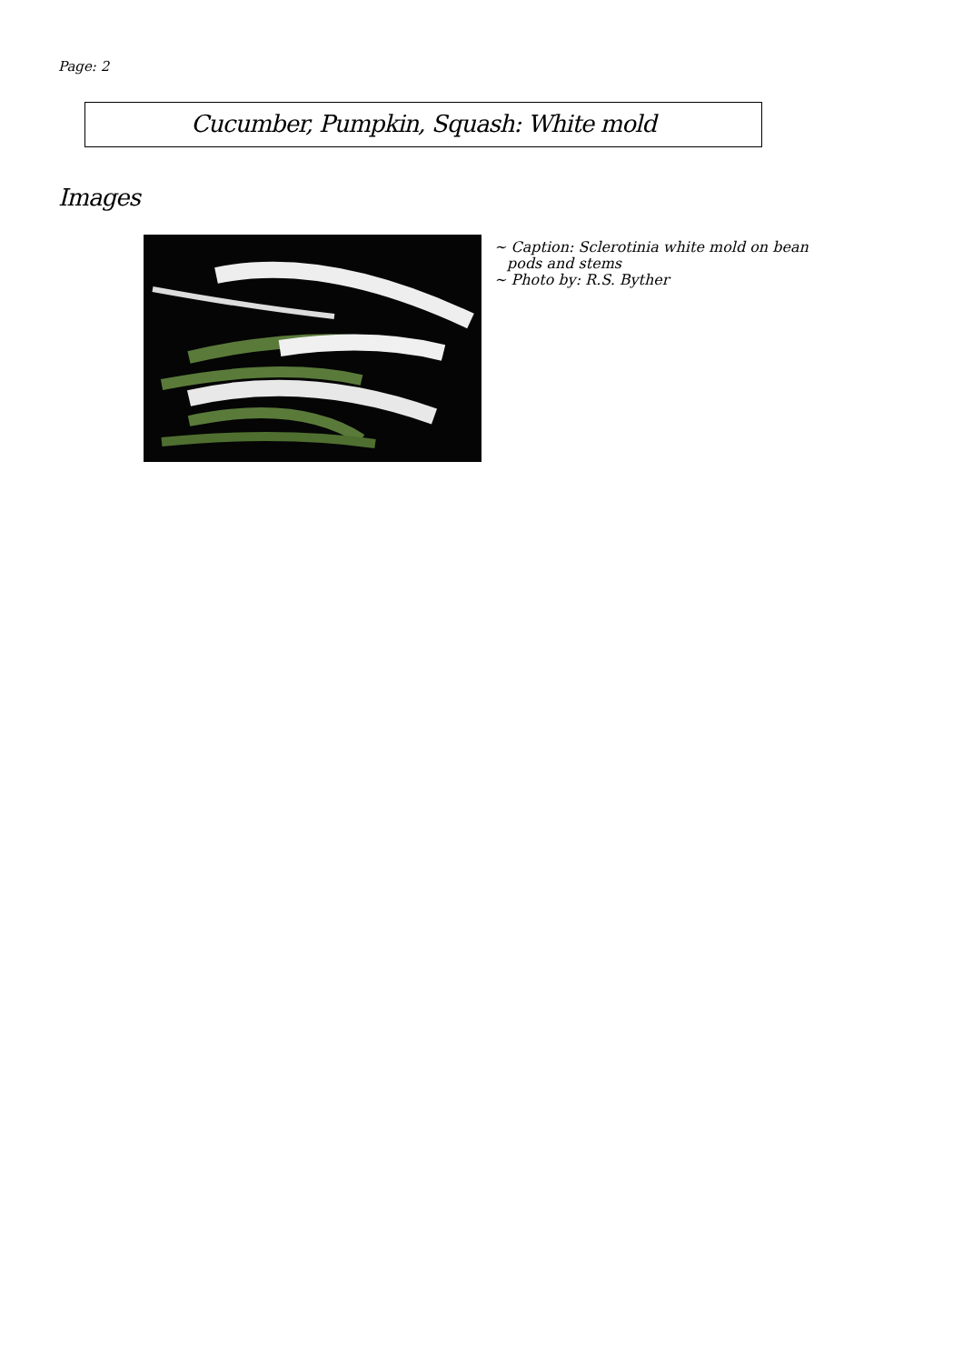Page: 2
Cucumber, Pumpkin, Squash: White mold
Images
~ Caption: Sclerotinia white mold on bean pods and stems
~ Photo by: R.S. Byther